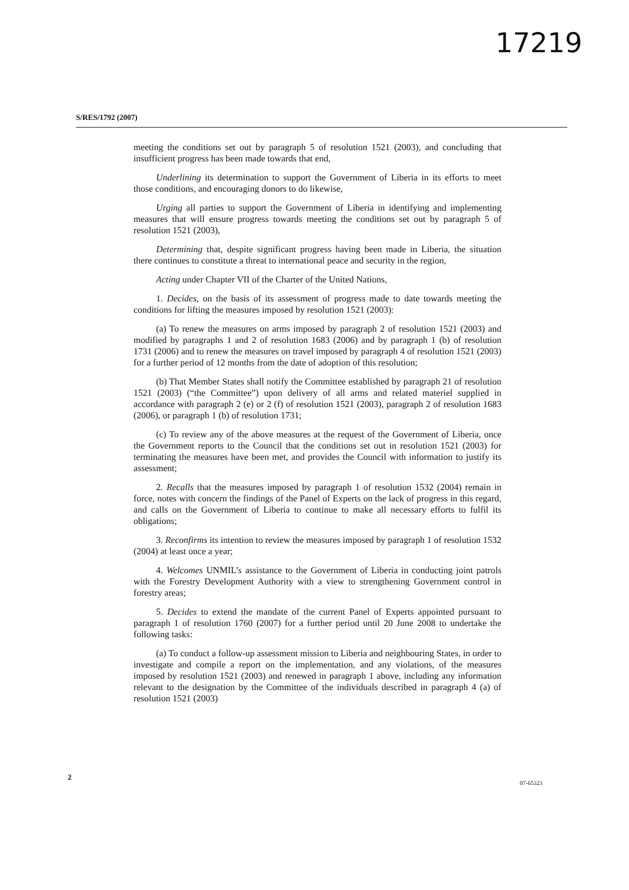17219
S/RES/1792 (2007)
meeting the conditions set out by paragraph 5 of resolution 1521 (2003), and concluding that insufficient progress has been made towards that end,
Underlining its determination to support the Government of Liberia in its efforts to meet those conditions, and encouraging donors to do likewise,
Urging all parties to support the Government of Liberia in identifying and implementing measures that will ensure progress towards meeting the conditions set out by paragraph 5 of resolution 1521 (2003),
Determining that, despite significant progress having been made in Liberia, the situation there continues to constitute a threat to international peace and security in the region,
Acting under Chapter VII of the Charter of the United Nations,
1. Decides, on the basis of its assessment of progress made to date towards meeting the conditions for lifting the measures imposed by resolution 1521 (2003):
(a) To renew the measures on arms imposed by paragraph 2 of resolution 1521 (2003) and modified by paragraphs 1 and 2 of resolution 1683 (2006) and by paragraph 1 (b) of resolution 1731 (2006) and to renew the measures on travel imposed by paragraph 4 of resolution 1521 (2003) for a further period of 12 months from the date of adoption of this resolution;
(b) That Member States shall notify the Committee established by paragraph 21 of resolution 1521 (2003) (“the Committee”) upon delivery of all arms and related materiel supplied in accordance with paragraph 2 (e) or 2 (f) of resolution 1521 (2003), paragraph 2 of resolution 1683 (2006), or paragraph 1 (b) of resolution 1731;
(c) To review any of the above measures at the request of the Government of Liberia, once the Government reports to the Council that the conditions set out in resolution 1521 (2003) for terminating the measures have been met, and provides the Council with information to justify its assessment;
2. Recalls that the measures imposed by paragraph 1 of resolution 1532 (2004) remain in force, notes with concern the findings of the Panel of Experts on the lack of progress in this regard, and calls on the Government of Liberia to continue to make all necessary efforts to fulfil its obligations;
3. Reconfirms its intention to review the measures imposed by paragraph 1 of resolution 1532 (2004) at least once a year;
4. Welcomes UNMIL’s assistance to the Government of Liberia in conducting joint patrols with the Forestry Development Authority with a view to strengthening Government control in forestry areas;
5. Decides to extend the mandate of the current Panel of Experts appointed pursuant to paragraph 1 of resolution 1760 (2007) for a further period until 20 June 2008 to undertake the following tasks:
(a) To conduct a follow-up assessment mission to Liberia and neighbouring States, in order to investigate and compile a report on the implementation, and any violations, of the measures imposed by resolution 1521 (2003) and renewed in paragraph 1 above, including any information relevant to the designation by the Committee of the individuals described in paragraph 4 (a) of resolution 1521 (2003)
2
07-65323